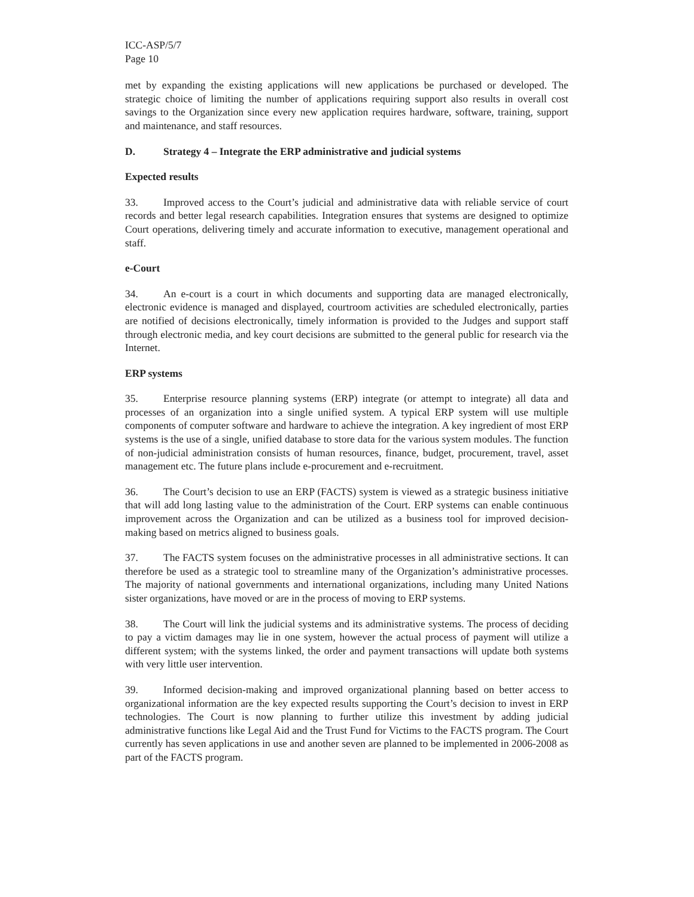ICC-ASP/5/7
Page 10
met by expanding the existing applications will new applications be purchased or developed. The strategic choice of limiting the number of applications requiring support also results in overall cost savings to the Organization since every new application requires hardware, software, training, support and maintenance, and staff resources.
D. Strategy 4 – Integrate the ERP administrative and judicial systems
Expected results
33. Improved access to the Court’s judicial and administrative data with reliable service of court records and better legal research capabilities. Integration ensures that systems are designed to optimize Court operations, delivering timely and accurate information to executive, management operational and staff.
e-Court
34. An e-court is a court in which documents and supporting data are managed electronically, electronic evidence is managed and displayed, courtroom activities are scheduled electronically, parties are notified of decisions electronically, timely information is provided to the Judges and support staff through electronic media, and key court decisions are submitted to the general public for research via the Internet.
ERP systems
35. Enterprise resource planning systems (ERP) integrate (or attempt to integrate) all data and processes of an organization into a single unified system. A typical ERP system will use multiple components of computer software and hardware to achieve the integration. A key ingredient of most ERP systems is the use of a single, unified database to store data for the various system modules. The function of non-judicial administration consists of human resources, finance, budget, procurement, travel, asset management etc. The future plans include e-procurement and e-recruitment.
36. The Court’s decision to use an ERP (FACTS) system is viewed as a strategic business initiative that will add long lasting value to the administration of the Court. ERP systems can enable continuous improvement across the Organization and can be utilized as a business tool for improved decision-making based on metrics aligned to business goals.
37. The FACTS system focuses on the administrative processes in all administrative sections. It can therefore be used as a strategic tool to streamline many of the Organization’s administrative processes. The majority of national governments and international organizations, including many United Nations sister organizations, have moved or are in the process of moving to ERP systems.
38. The Court will link the judicial systems and its administrative systems. The process of deciding to pay a victim damages may lie in one system, however the actual process of payment will utilize a different system; with the systems linked, the order and payment transactions will update both systems with very little user intervention.
39. Informed decision-making and improved organizational planning based on better access to organizational information are the key expected results supporting the Court’s decision to invest in ERP technologies. The Court is now planning to further utilize this investment by adding judicial administrative functions like Legal Aid and the Trust Fund for Victims to the FACTS program. The Court currently has seven applications in use and another seven are planned to be implemented in 2006-2008 as part of the FACTS program.